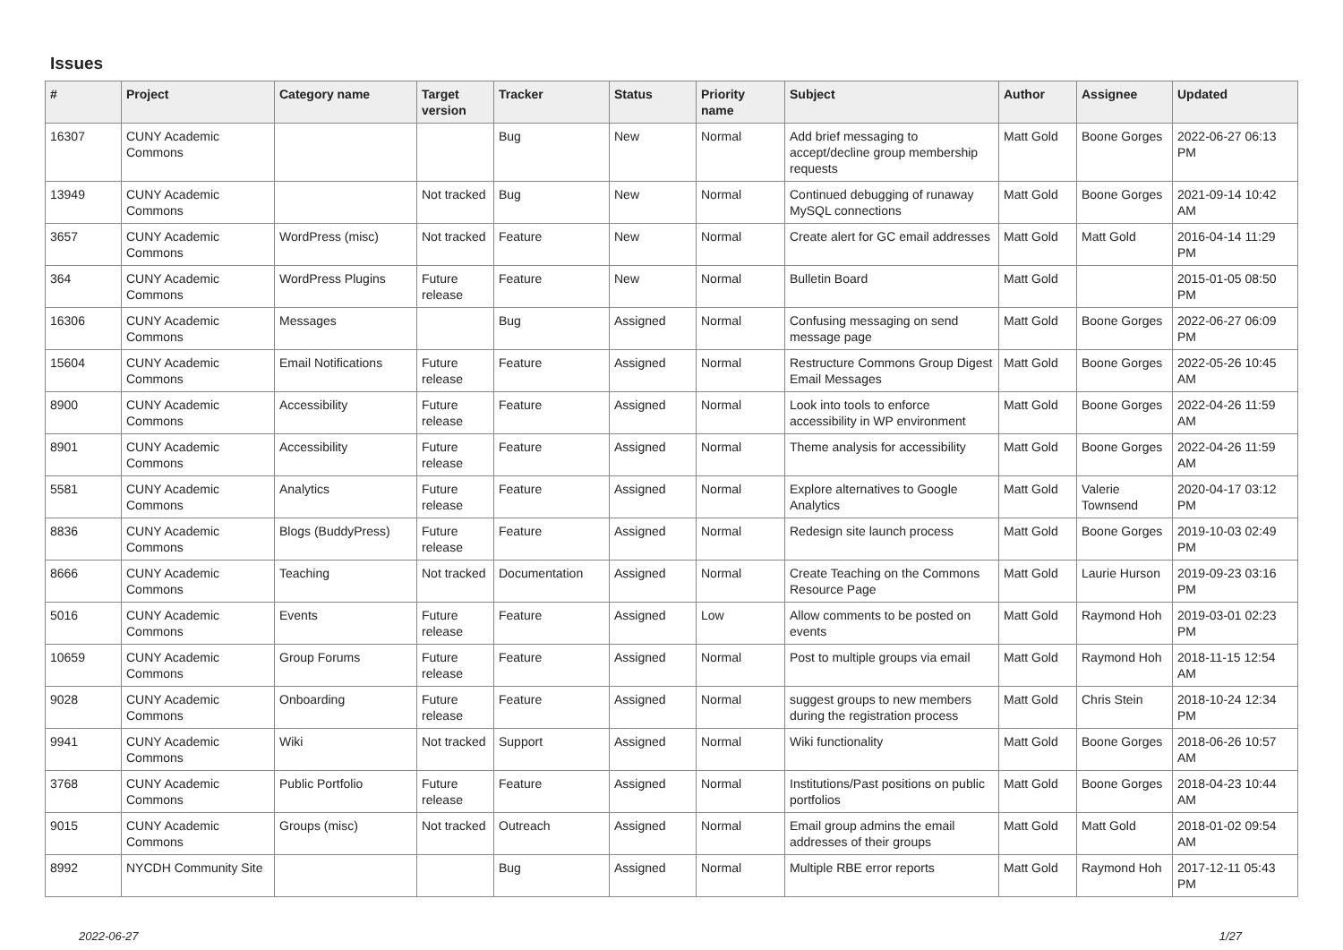Issues
| # | Project | Category name | Target version | Tracker | Status | Priority name | Subject | Author | Assignee | Updated |
| --- | --- | --- | --- | --- | --- | --- | --- | --- | --- | --- |
| 16307 | CUNY Academic Commons | | | Bug | New | Normal | Add brief messaging to accept/decline group membership requests | Matt Gold | Boone Gorges | 2022-06-27 06:13 PM |
| 13949 | CUNY Academic Commons | | Not tracked | Bug | New | Normal | Continued debugging of runaway MySQL connections | Matt Gold | Boone Gorges | 2021-09-14 10:42 AM |
| 3657 | CUNY Academic Commons | WordPress (misc) | Not tracked | Feature | New | Normal | Create alert for GC email addresses | Matt Gold | Matt Gold | 2016-04-14 11:29 PM |
| 364 | CUNY Academic Commons | WordPress Plugins | Future release | Feature | New | Normal | Bulletin Board | Matt Gold | | 2015-01-05 08:50 PM |
| 16306 | CUNY Academic Commons | Messages | | Bug | Assigned | Normal | Confusing messaging on send message page | Matt Gold | Boone Gorges | 2022-06-27 06:09 PM |
| 15604 | CUNY Academic Commons | Email Notifications | Future release | Feature | Assigned | Normal | Restructure Commons Group Digest Email Messages | Matt Gold | Boone Gorges | 2022-05-26 10:45 AM |
| 8900 | CUNY Academic Commons | Accessibility | Future release | Feature | Assigned | Normal | Look into tools to enforce accessibility in WP environment | Matt Gold | Boone Gorges | 2022-04-26 11:59 AM |
| 8901 | CUNY Academic Commons | Accessibility | Future release | Feature | Assigned | Normal | Theme analysis for accessibility | Matt Gold | Boone Gorges | 2022-04-26 11:59 AM |
| 5581 | CUNY Academic Commons | Analytics | Future release | Feature | Assigned | Normal | Explore alternatives to Google Analytics | Matt Gold | Valerie Townsend | 2020-04-17 03:12 PM |
| 8836 | CUNY Academic Commons | Blogs (BuddyPress) | Future release | Feature | Assigned | Normal | Redesign site launch process | Matt Gold | Boone Gorges | 2019-10-03 02:49 PM |
| 8666 | CUNY Academic Commons | Teaching | Not tracked | Documentation | Assigned | Normal | Create Teaching on the Commons Resource Page | Matt Gold | Laurie Hurson | 2019-09-23 03:16 PM |
| 5016 | CUNY Academic Commons | Events | Future release | Feature | Assigned | Low | Allow comments to be posted on events | Matt Gold | Raymond Hoh | 2019-03-01 02:23 PM |
| 10659 | CUNY Academic Commons | Group Forums | Future release | Feature | Assigned | Normal | Post to multiple groups via email | Matt Gold | Raymond Hoh | 2018-11-15 12:54 AM |
| 9028 | CUNY Academic Commons | Onboarding | Future release | Feature | Assigned | Normal | suggest groups to new members during the registration process | Matt Gold | Chris Stein | 2018-10-24 12:34 PM |
| 9941 | CUNY Academic Commons | Wiki | Not tracked | Support | Assigned | Normal | Wiki functionality | Matt Gold | Boone Gorges | 2018-06-26 10:57 AM |
| 3768 | CUNY Academic Commons | Public Portfolio | Future release | Feature | Assigned | Normal | Institutions/Past positions on public portfolios | Matt Gold | Boone Gorges | 2018-04-23 10:44 AM |
| 9015 | CUNY Academic Commons | Groups (misc) | Not tracked | Outreach | Assigned | Normal | Email group admins the email addresses of their groups | Matt Gold | Matt Gold | 2018-01-02 09:54 AM |
| 8992 | NYCDH Community Site | | | Bug | Assigned | Normal | Multiple RBE error reports | Matt Gold | Raymond Hoh | 2017-12-11 05:43 PM |
2022-06-27 1/27